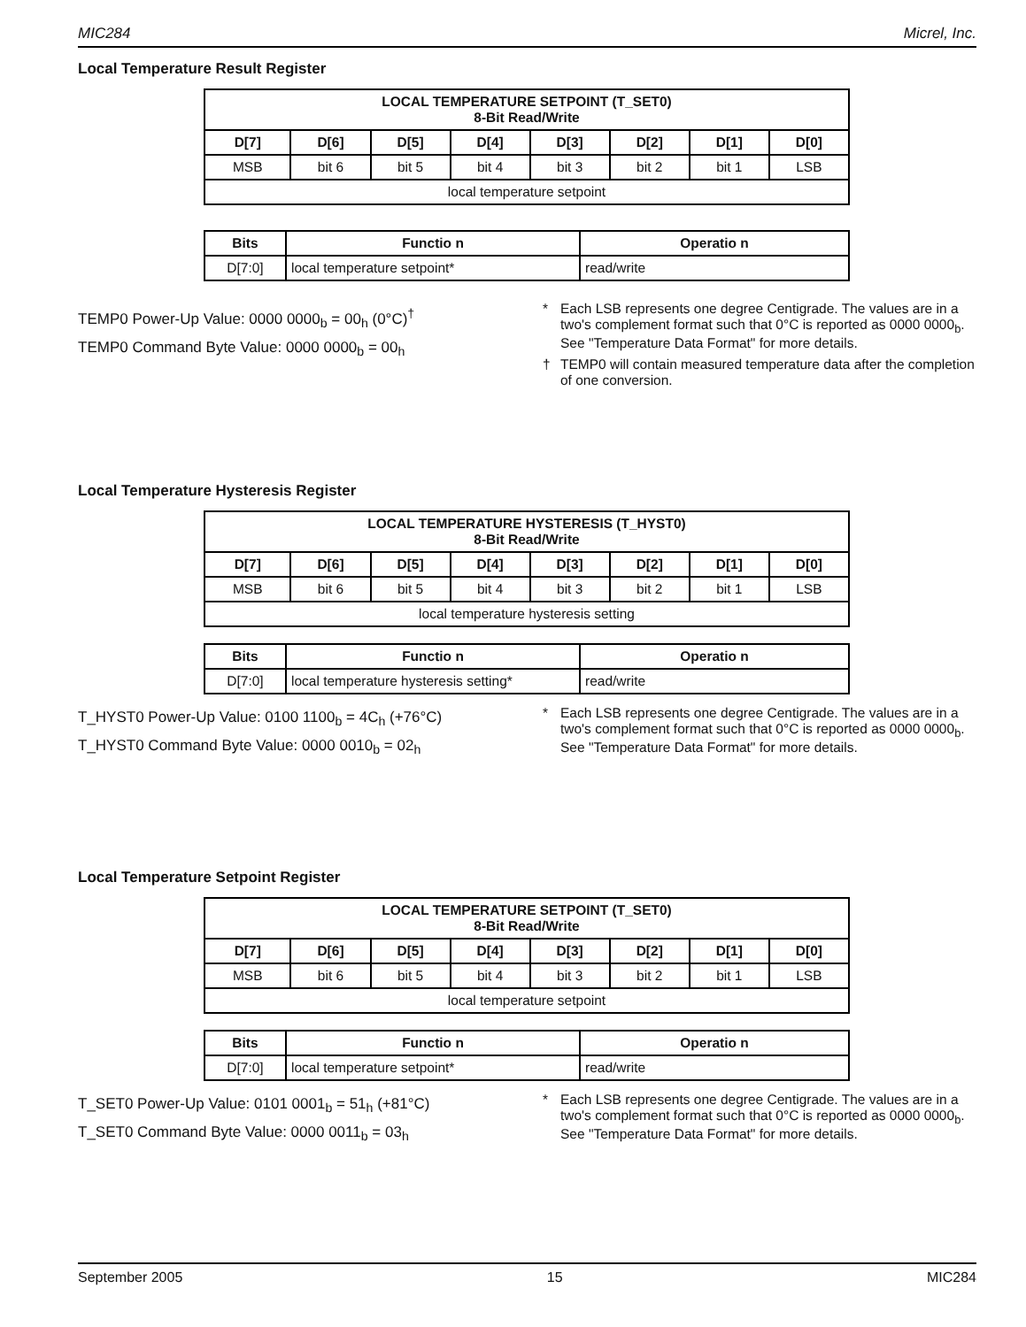MIC284 Micrel, Inc.
Local Temperature Result Register
| LOCAL TEMPERATURE SETPOINT (T_SET0) 8-Bit Read/Write | | | | | | | |
| --- | --- | --- | --- | --- | --- | --- | --- |
| D[7] | D[6] | D[5] | D[4] | D[3] | D[2] | D[1] | D[0] |
| MSB | bit 6 | bit 5 | bit 4 | bit 3 | bit 2 | bit 1 | LSB |
| local temperature setpoint | | | | | | | |
| Bits | Functio n | Operatio n |
| --- | --- | --- |
| D[7:0] | local temperature setpoint* | read/write |
TEMP0 Power-Up Value: 0000 0000<sub>b</sub> = 00<sub>h</sub> (0°C)<sup>†</sup>
TEMP0 Command Byte Value: 0000 0000<sub>b</sub> = 00<sub>h</sub>
* Each LSB represents one degree Centigrade. The values are in a two's complement format such that 0°C is reported as 0000 0000<sub>b</sub>. See "Temperature Data Format" for more details.
† TEMP0 will contain measured temperature data after the completion of one conversion.
Local Temperature Hysteresis Register
| LOCAL TEMPERATURE HYSTERESIS (T_HYST0) 8-Bit Read/Write | | | | | | | |
| --- | --- | --- | --- | --- | --- | --- | --- |
| D[7] | D[6] | D[5] | D[4] | D[3] | D[2] | D[1] | D[0] |
| MSB | bit 6 | bit 5 | bit 4 | bit 3 | bit 2 | bit 1 | LSB |
| local temperature hysteresis setting | | | | | | | |
| Bits | Functio n | Operatio n |
| --- | --- | --- |
| D[7:0] | local temperature hysteresis setting* | read/write |
T_HYST0 Power-Up Value: 0100 1100<sub>b</sub> = 4C<sub>h</sub> (+76°C)
T_HYST0 Command Byte Value: 0000 0010<sub>b</sub> = 02<sub>h</sub>
* Each LSB represents one degree Centigrade. The values are in a two's complement format such that 0°C is reported as 0000 0000<sub>b</sub>. See "Temperature Data Format" for more details.
Local Temperature Setpoint Register
| LOCAL TEMPERATURE SETPOINT (T_SET0) 8-Bit Read/Write | | | | | | | |
| --- | --- | --- | --- | --- | --- | --- | --- |
| D[7] | D[6] | D[5] | D[4] | D[3] | D[2] | D[1] | D[0] |
| MSB | bit 6 | bit 5 | bit 4 | bit 3 | bit 2 | bit 1 | LSB |
| local temperature setpoint | | | | | | | |
| Bits | Functio n | Operatio n |
| --- | --- | --- |
| D[7:0] | local temperature setpoint* | read/write |
T_SET0 Power-Up Value: 0101 0001<sub>b</sub> = 51<sub>h</sub> (+81°C)
T_SET0 Command Byte Value: 0000 0011<sub>b</sub> = 03<sub>h</sub>
* Each LSB represents one degree Centigrade. The values are in a two's complement format such that 0°C is reported as 0000 0000<sub>b</sub>. See "Temperature Data Format" for more details.
September 2005 15 MIC284